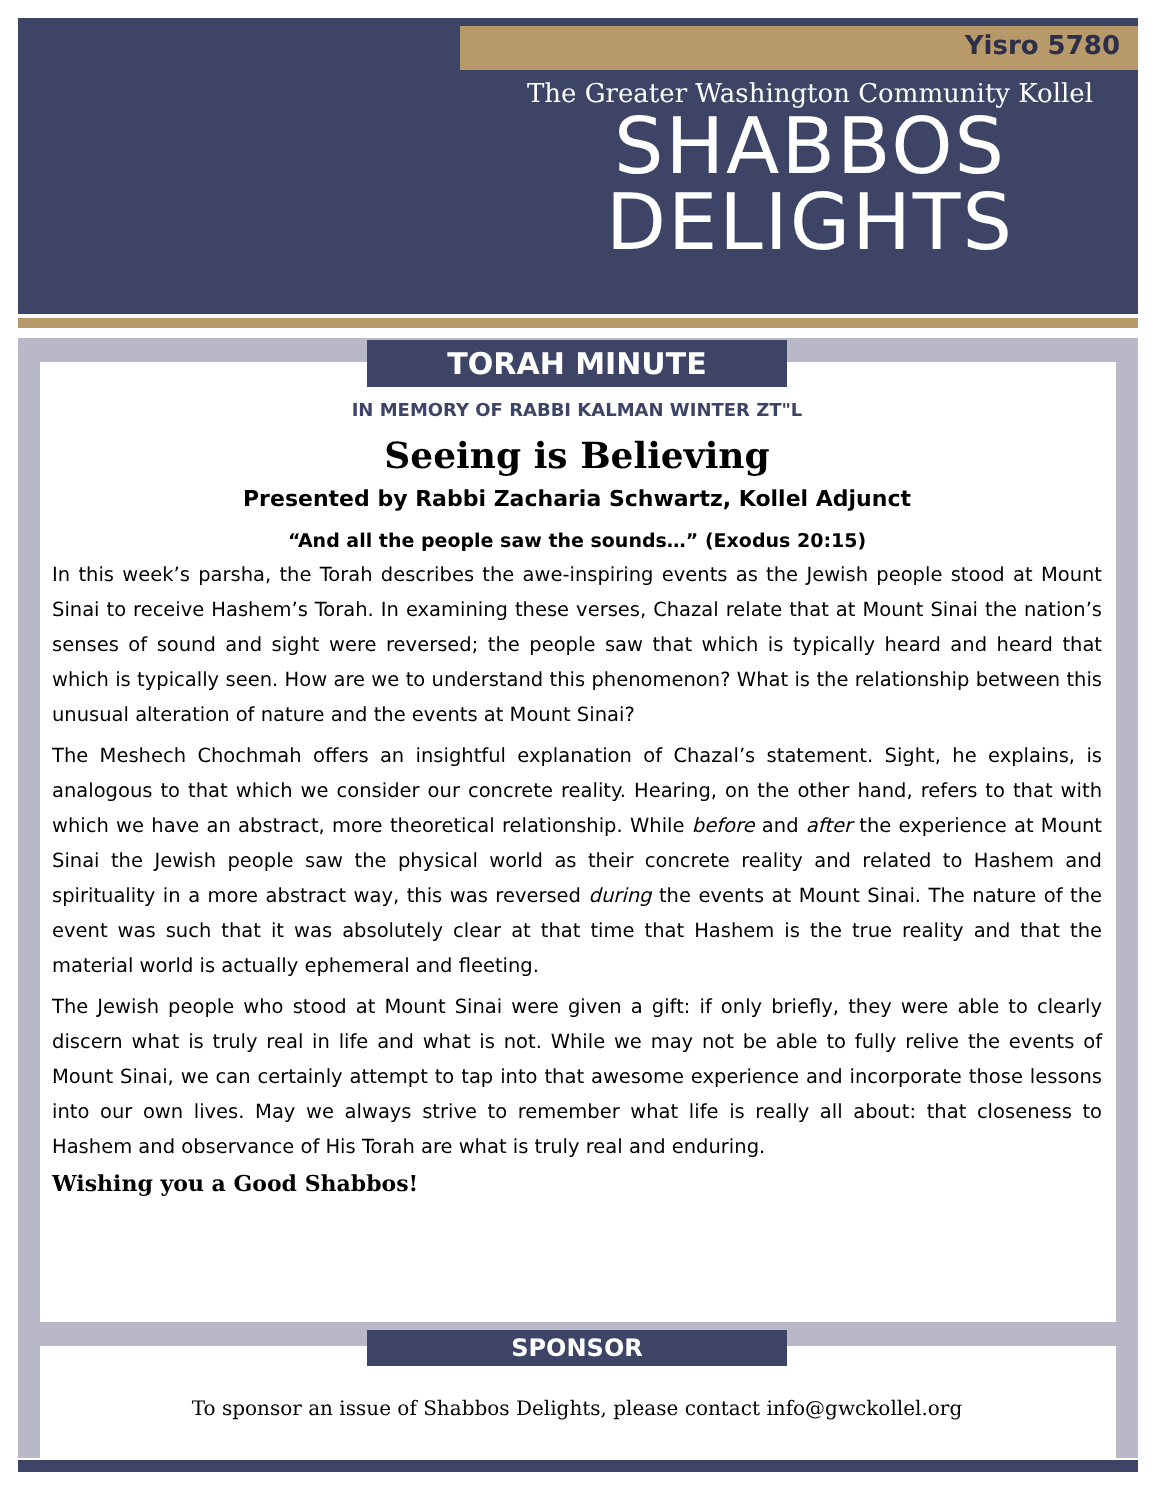Yisro 5780
The Greater Washington Community Kollel
SHABBOS
DELIGHTS
TORAH MINUTE
IN MEMORY OF RABBI KALMAN WINTER ZT"L
Seeing is Believing
Presented by Rabbi Zacharia Schwartz, Kollel Adjunct
“And all the people saw the sounds…” (Exodus 20:15)
In this week’s parsha, the Torah describes the awe-inspiring events as the Jewish people stood at Mount Sinai to receive Hashem’s Torah. In examining these verses, Chazal relate that at Mount Sinai the nation’s senses of sound and sight were reversed; the people saw that which is typically heard and heard that which is typically seen. How are we to understand this phenomenon? What is the relationship between this unusual alteration of nature and the events at Mount Sinai?
The Meshech Chochmah offers an insightful explanation of Chazal’s statement. Sight, he explains, is analogous to that which we consider our concrete reality. Hearing, on the other hand, refers to that with which we have an abstract, more theoretical relationship. While before and after the experience at Mount Sinai the Jewish people saw the physical world as their concrete reality and related to Hashem and spirituality in a more abstract way, this was reversed during the events at Mount Sinai. The nature of the event was such that it was absolutely clear at that time that Hashem is the true reality and that the material world is actually ephemeral and fleeting.
The Jewish people who stood at Mount Sinai were given a gift: if only briefly, they were able to clearly discern what is truly real in life and what is not. While we may not be able to fully relive the events of Mount Sinai, we can certainly attempt to tap into that awesome experience and incorporate those lessons into our own lives. May we always strive to remember what life is really all about: that closeness to Hashem and observance of His Torah are what is truly real and enduring.
Wishing you a Good Shabbos!
SPONSOR
To sponsor an issue of Shabbos Delights, please contact info@gwckollel.org